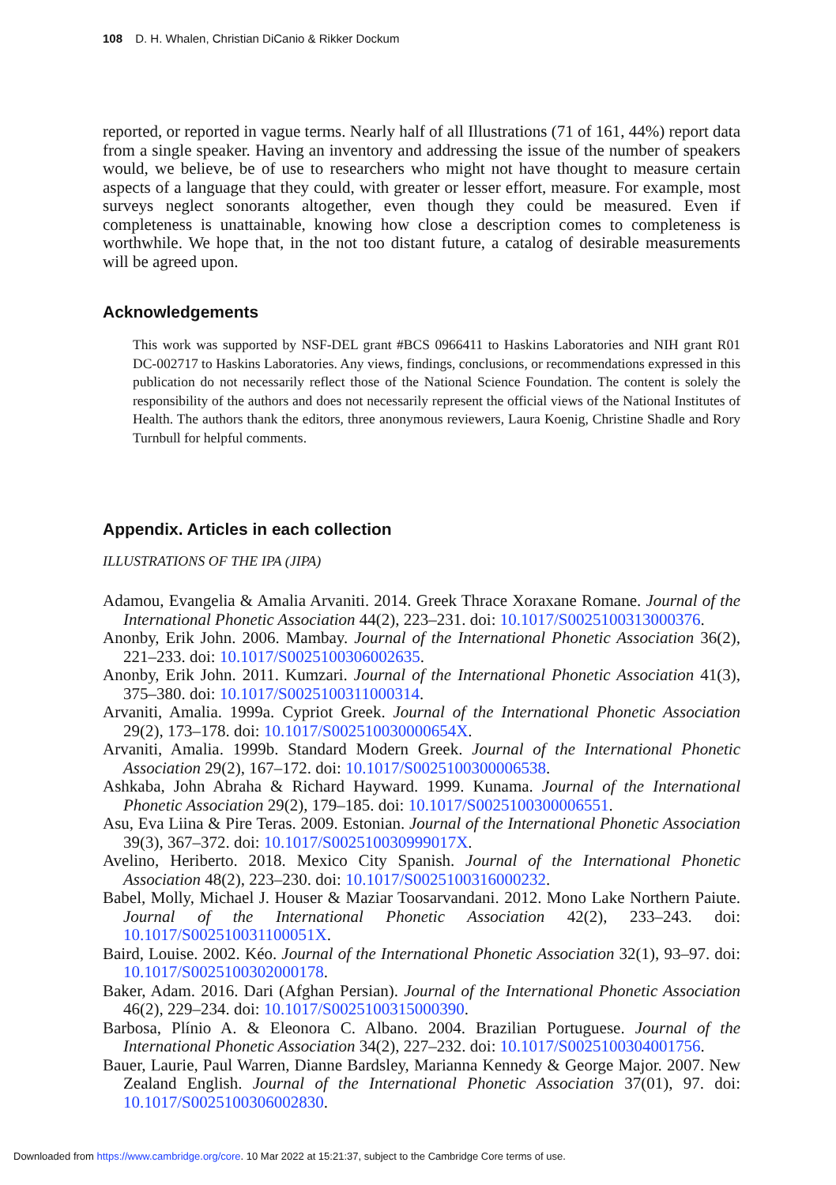108 D. H. Whalen, Christian DiCanio & Rikker Dockum
reported, or reported in vague terms. Nearly half of all Illustrations (71 of 161, 44%) report data from a single speaker. Having an inventory and addressing the issue of the number of speakers would, we believe, be of use to researchers who might not have thought to measure certain aspects of a language that they could, with greater or lesser effort, measure. For example, most surveys neglect sonorants altogether, even though they could be measured. Even if completeness is unattainable, knowing how close a description comes to completeness is worthwhile. We hope that, in the not too distant future, a catalog of desirable measurements will be agreed upon.
Acknowledgements
This work was supported by NSF-DEL grant #BCS 0966411 to Haskins Laboratories and NIH grant R01 DC-002717 to Haskins Laboratories. Any views, findings, conclusions, or recommendations expressed in this publication do not necessarily reflect those of the National Science Foundation. The content is solely the responsibility of the authors and does not necessarily represent the official views of the National Institutes of Health. The authors thank the editors, three anonymous reviewers, Laura Koenig, Christine Shadle and Rory Turnbull for helpful comments.
Appendix. Articles in each collection
ILLUSTRATIONS OF THE IPA (JIPA)
Adamou, Evangelia & Amalia Arvaniti. 2014. Greek Thrace Xoraxane Romane. Journal of the International Phonetic Association 44(2), 223–231. doi: 10.1017/S0025100313000376.
Anonby, Erik John. 2006. Mambay. Journal of the International Phonetic Association 36(2), 221–233. doi: 10.1017/S0025100306002635.
Anonby, Erik John. 2011. Kumzari. Journal of the International Phonetic Association 41(3), 375–380. doi: 10.1017/S0025100311000314.
Arvaniti, Amalia. 1999a. Cypriot Greek. Journal of the International Phonetic Association 29(2), 173–178. doi: 10.1017/S002510030000654X.
Arvaniti, Amalia. 1999b. Standard Modern Greek. Journal of the International Phonetic Association 29(2), 167–172. doi: 10.1017/S0025100300006538.
Ashkaba, John Abraha & Richard Hayward. 1999. Kunama. Journal of the International Phonetic Association 29(2), 179–185. doi: 10.1017/S0025100300006551.
Asu, Eva Liina & Pire Teras. 2009. Estonian. Journal of the International Phonetic Association 39(3), 367–372. doi: 10.1017/S002510030999017X.
Avelino, Heriberto. 2018. Mexico City Spanish. Journal of the International Phonetic Association 48(2), 223–230. doi: 10.1017/S0025100316000232.
Babel, Molly, Michael J. Houser & Maziar Toosarvandani. 2012. Mono Lake Northern Paiute. Journal of the International Phonetic Association 42(2), 233–243. doi: 10.1017/S002510031100051X.
Baird, Louise. 2002. Kéo. Journal of the International Phonetic Association 32(1), 93–97. doi: 10.1017/S0025100302000178.
Baker, Adam. 2016. Dari (Afghan Persian). Journal of the International Phonetic Association 46(2), 229–234. doi: 10.1017/S0025100315000390.
Barbosa, Plínio A. & Eleonora C. Albano. 2004. Brazilian Portuguese. Journal of the International Phonetic Association 34(2), 227–232. doi: 10.1017/S0025100304001756.
Bauer, Laurie, Paul Warren, Dianne Bardsley, Marianna Kennedy & George Major. 2007. New Zealand English. Journal of the International Phonetic Association 37(01), 97. doi: 10.1017/S0025100306002830.
Downloaded from https://www.cambridge.org/core. 10 Mar 2022 at 15:21:37, subject to the Cambridge Core terms of use.